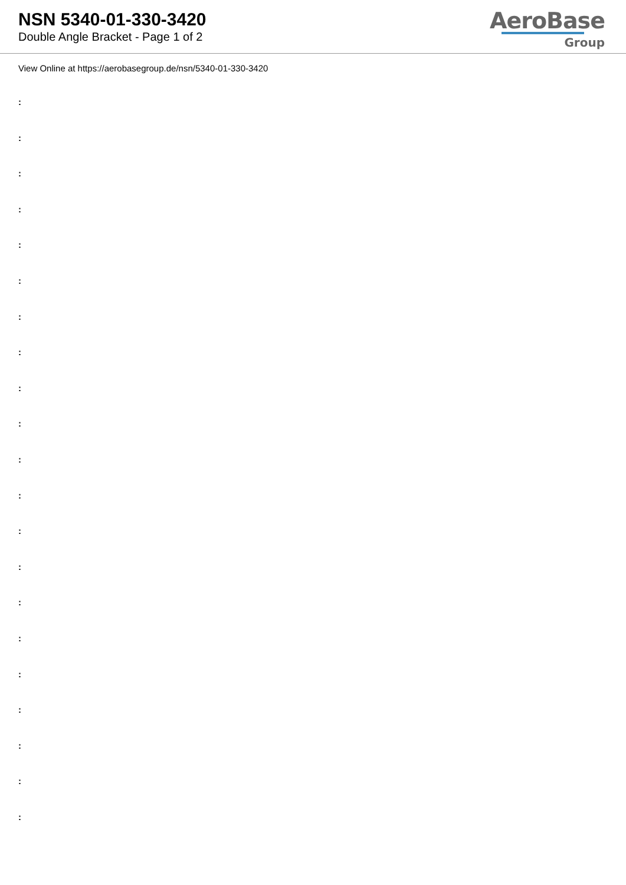NSN 5340-01-330-3420
Double Angle Bracket - Page 1 of 2
AeroBase
Group
View Online at https://aerobasegroup.de/nsn/5340-01-330-3420
:
:
:
:
:
:
:
:
:
:
:
:
:
:
:
:
:
:
:
:
: